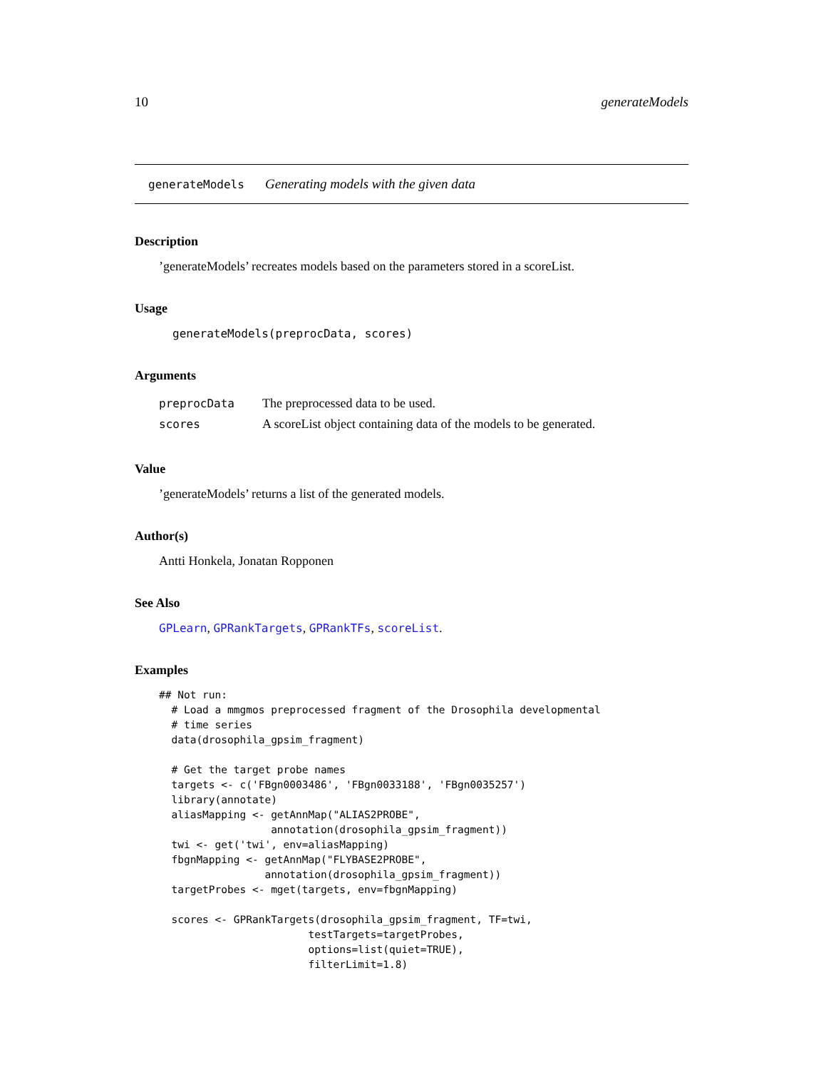10 generateModels
generateModels Generating models with the given data
Description
’generateModels’ recreates models based on the parameters stored in a scoreList.
Usage
generateModels(preprocData, scores)
Arguments
| preprocData | The preprocessed data to be used. |
| scores | A scoreList object containing data of the models to be generated. |
Value
’generateModels’ returns a list of the generated models.
Author(s)
Antti Honkela, Jonatan Ropponen
See Also
GPLearn, GPRankTargets, GPRankTFs, scoreList.
Examples
## Not run: 
  # Load a mmgmos preprocessed fragment of the Drosophila developmental
  # time series
  data(drosophila_gpsim_fragment)

  # Get the target probe names
  targets <- c('FBgn0003486', 'FBgn0033188', 'FBgn0035257')
  library(annotate)
  aliasMapping <- getAnnMap("ALIAS2PROBE",
                  annotation(drosophila_gpsim_fragment))
  twi <- get('twi', env=aliasMapping)
  fbgnMapping <- getAnnMap("FLYBASE2PROBE",
                 annotation(drosophila_gpsim_fragment))
  targetProbes <- mget(targets, env=fbgnMapping)

  scores <- GPRankTargets(drosophila_gpsim_fragment, TF=twi,
                        testTargets=targetProbes,
                        options=list(quiet=TRUE),
                        filterLimit=1.8)